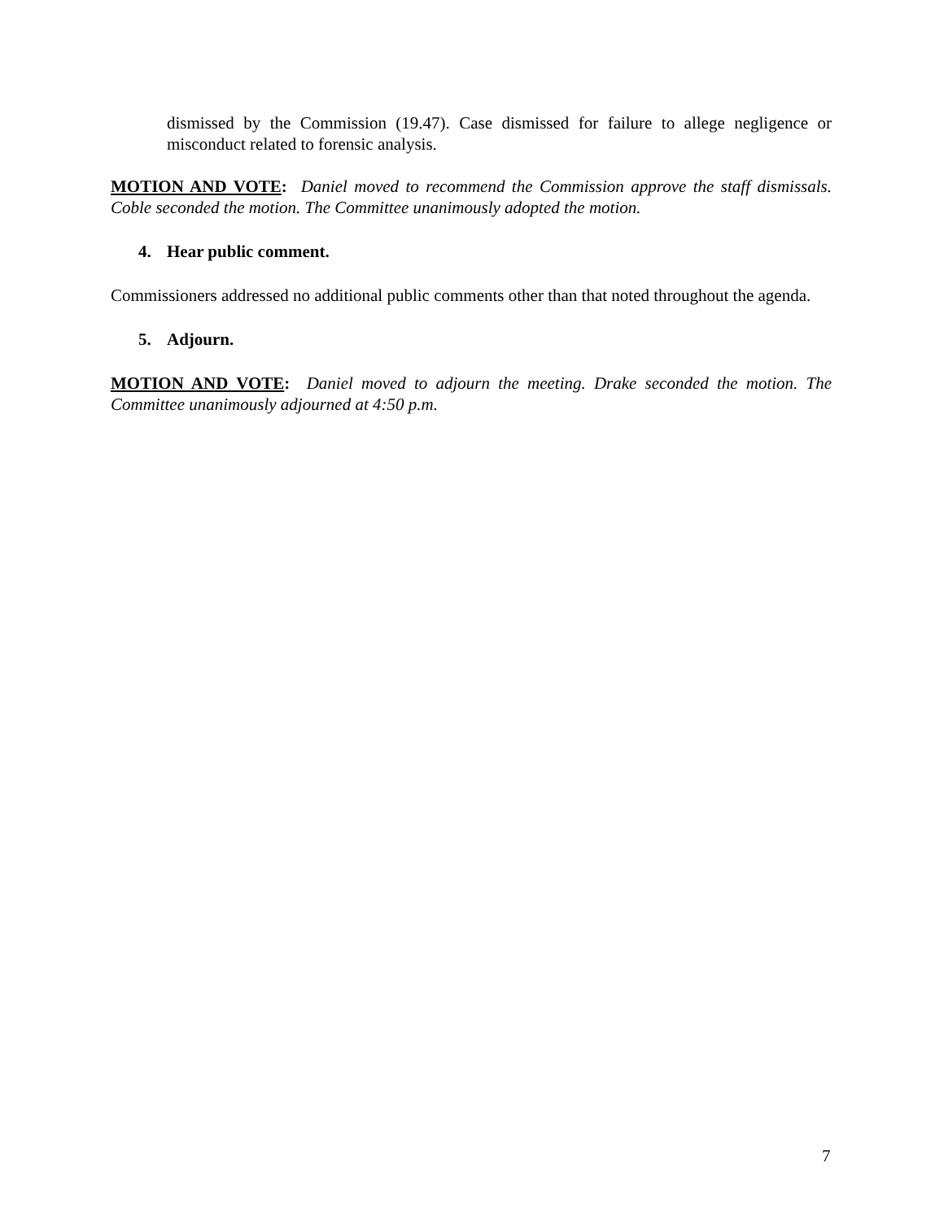dismissed by the Commission (19.47). Case dismissed for failure to allege negligence or misconduct related to forensic analysis.
MOTION AND VOTE: Daniel moved to recommend the Commission approve the staff dismissals. Coble seconded the motion. The Committee unanimously adopted the motion.
4. Hear public comment.
Commissioners addressed no additional public comments other than that noted throughout the agenda.
5. Adjourn.
MOTION AND VOTE: Daniel moved to adjourn the meeting. Drake seconded the motion. The Committee unanimously adjourned at 4:50 p.m.
7